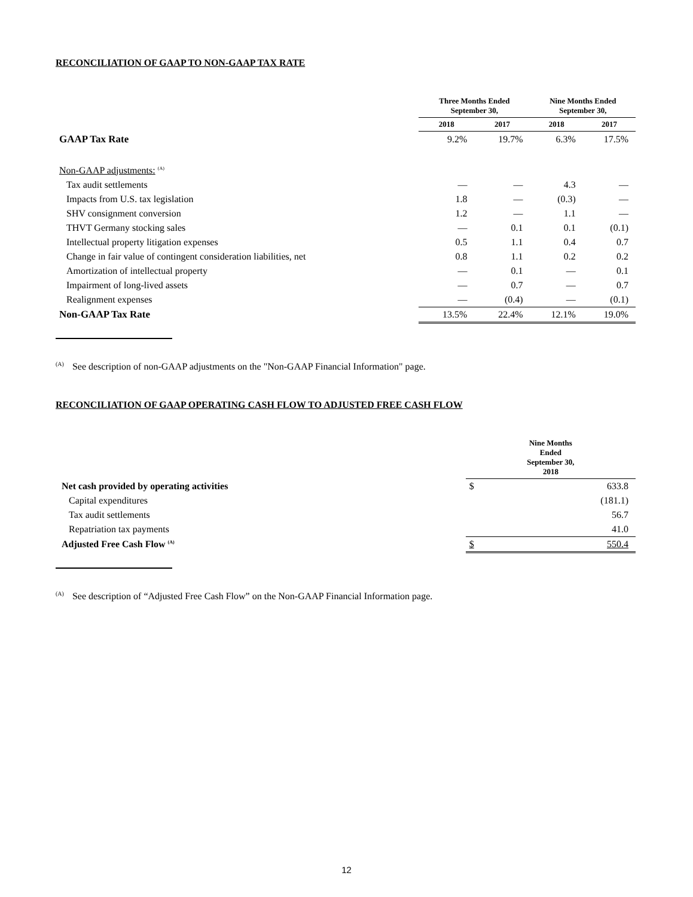RECONCILIATION OF GAAP TO NON-GAAP TAX RATE
| | Three Months Ended September 30, | | Nine Months Ended September 30, | |
| --- | --- | --- | --- | --- |
| | 2018 | 2017 | 2018 | 2017 |
| GAAP Tax Rate | 9.2% | 19.7% | 6.3% | 17.5% |
| Non-GAAP adjustments: <sup>(A)</sup> | | | | |
| Tax audit settlements | — | — | 4.3 | — |
| Impacts from U.S. tax legislation | 1.8 | — | (0.3) | — |
| SHV consignment conversion | 1.2 | — | 1.1 | — |
| THVT Germany stocking sales | — | 0.1 | 0.1 | (0.1) |
| Intellectual property litigation expenses | 0.5 | 1.1 | 0.4 | 0.7 |
| Change in fair value of contingent consideration liabilities, net | 0.8 | 1.1 | 0.2 | 0.2 |
| Amortization of intellectual property | — | 0.1 | — | 0.1 |
| Impairment of long-lived assets | — | 0.7 | — | 0.7 |
| Realignment expenses | — | (0.4) | — | (0.1) |
| Non-GAAP Tax Rate | 13.5% | 22.4% | 12.1% | 19.0% |
<sup>(A)</sup>See description of non-GAAP adjustments on the "Non-GAAP Financial Information" page.
RECONCILIATION OF GAAP OPERATING CASH FLOW TO ADJUSTED FREE CASH FLOW
| | Nine Months Ended September 30, 2018 | |
| --- | --- | --- |
| Net cash provided by operating activities | $ | 633.8 |
| Capital expenditures | | (181.1) |
| Tax audit settlements | | 56.7 |
| Repatriation tax payments | | 41.0 |
| Adjusted Free Cash Flow <sup>(A)</sup> | $ | 550.4 |
<sup>(A)</sup>See description of “Adjusted Free Cash Flow” on the Non-GAAP Financial Information page.
12